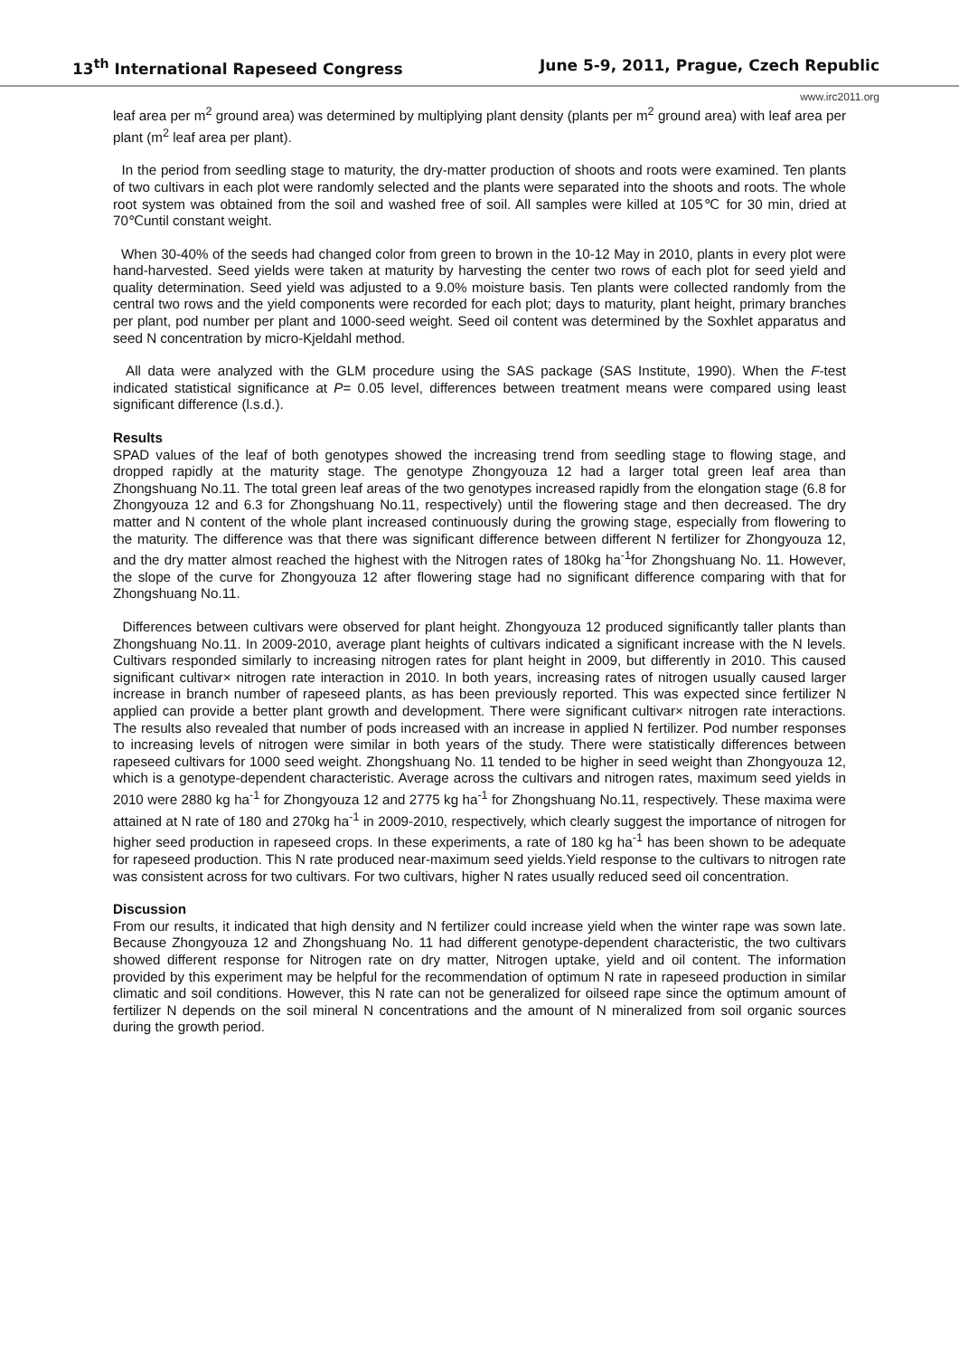13<sup>th</sup> International Rapeseed Congress June 5-9, 2011, Prague, Czech Republic
www.irc2011.org
leaf area per m<sup>2</sup> ground area) was determined by multiplying plant density (plants per m<sup>2</sup> ground area) with leaf area per plant (m<sup>2</sup> leaf area per plant).
In the period from seedling stage to maturity, the dry-matter production of shoots and roots were examined. Ten plants of two cultivars in each plot were randomly selected and the plants were separated into the shoots and roots. The whole root system was obtained from the soil and washed free of soil. All samples were killed at 105℃ for 30 min, dried at 70℃until constant weight.
When 30-40% of the seeds had changed color from green to brown in the 10-12 May in 2010, plants in every plot were hand-harvested. Seed yields were taken at maturity by harvesting the center two rows of each plot for seed yield and quality determination. Seed yield was adjusted to a 9.0% moisture basis. Ten plants were collected randomly from the central two rows and the yield components were recorded for each plot; days to maturity, plant height, primary branches per plant, pod number per plant and 1000-seed weight. Seed oil content was determined by the Soxhlet apparatus and seed N concentration by micro-Kjeldahl method.
All data were analyzed with the GLM procedure using the SAS package (SAS Institute, 1990). When the F-test indicated statistical significance at P= 0.05 level, differences between treatment means were compared using least significant difference (l.s.d.).
Results
SPAD values of the leaf of both genotypes showed the increasing trend from seedling stage to flowing stage, and dropped rapidly at the maturity stage. The genotype Zhongyouza 12 had a larger total green leaf area than Zhongshuang No.11. The total green leaf areas of the two genotypes increased rapidly from the elongation stage (6.8 for Zhongyouza 12 and 6.3 for Zhongshuang No.11, respectively) until the flowering stage and then decreased. The dry matter and N content of the whole plant increased continuously during the growing stage, especially from flowering to the maturity. The difference was that there was significant difference between different N fertilizer for Zhongyouza 12, and the dry matter almost reached the highest with the Nitrogen rates of 180kg ha<sup>-1</sup>for Zhongshuang No. 11. However, the slope of the curve for Zhongyouza 12 after flowering stage had no significant difference comparing with that for Zhongshuang No.11.
Differences between cultivars were observed for plant height. Zhongyouza 12 produced significantly taller plants than Zhongshuang No.11. In 2009-2010, average plant heights of cultivars indicated a significant increase with the N levels. Cultivars responded similarly to increasing nitrogen rates for plant height in 2009, but differently in 2010. This caused significant cultivar× nitrogen rate interaction in 2010. In both years, increasing rates of nitrogen usually caused larger increase in branch number of rapeseed plants, as has been previously reported. This was expected since fertilizer N applied can provide a better plant growth and development. There were significant cultivar× nitrogen rate interactions. The results also revealed that number of pods increased with an increase in applied N fertilizer. Pod number responses to increasing levels of nitrogen were similar in both years of the study. There were statistically differences between rapeseed cultivars for 1000 seed weight. Zhongshuang No. 11 tended to be higher in seed weight than Zhongyouza 12, which is a genotype-dependent characteristic. Average across the cultivars and nitrogen rates, maximum seed yields in 2010 were 2880 kg ha<sup>-1</sup> for Zhongyouza 12 and 2775 kg ha<sup>-1</sup> for Zhongshuang No.11, respectively. These maxima were attained at N rate of 180 and 270kg ha<sup>-1</sup> in 2009-2010, respectively, which clearly suggest the importance of nitrogen for higher seed production in rapeseed crops. In these experiments, a rate of 180 kg ha<sup>-1</sup> has been shown to be adequate for rapeseed production. This N rate produced near-maximum seed yields.Yield response to the cultivars to nitrogen rate was consistent across for two cultivars. For two cultivars, higher N rates usually reduced seed oil concentration.
Discussion
From our results, it indicated that high density and N fertilizer could increase yield when the winter rape was sown late. Because Zhongyouza 12 and Zhongshuang No. 11 had different genotype-dependent characteristic, the two cultivars showed different response for Nitrogen rate on dry matter, Nitrogen uptake, yield and oil content. The information provided by this experiment may be helpful for the recommendation of optimum N rate in rapeseed production in similar climatic and soil conditions. However, this N rate can not be generalized for oilseed rape since the optimum amount of fertilizer N depends on the soil mineral N concentrations and the amount of N mineralized from soil organic sources during the growth period.